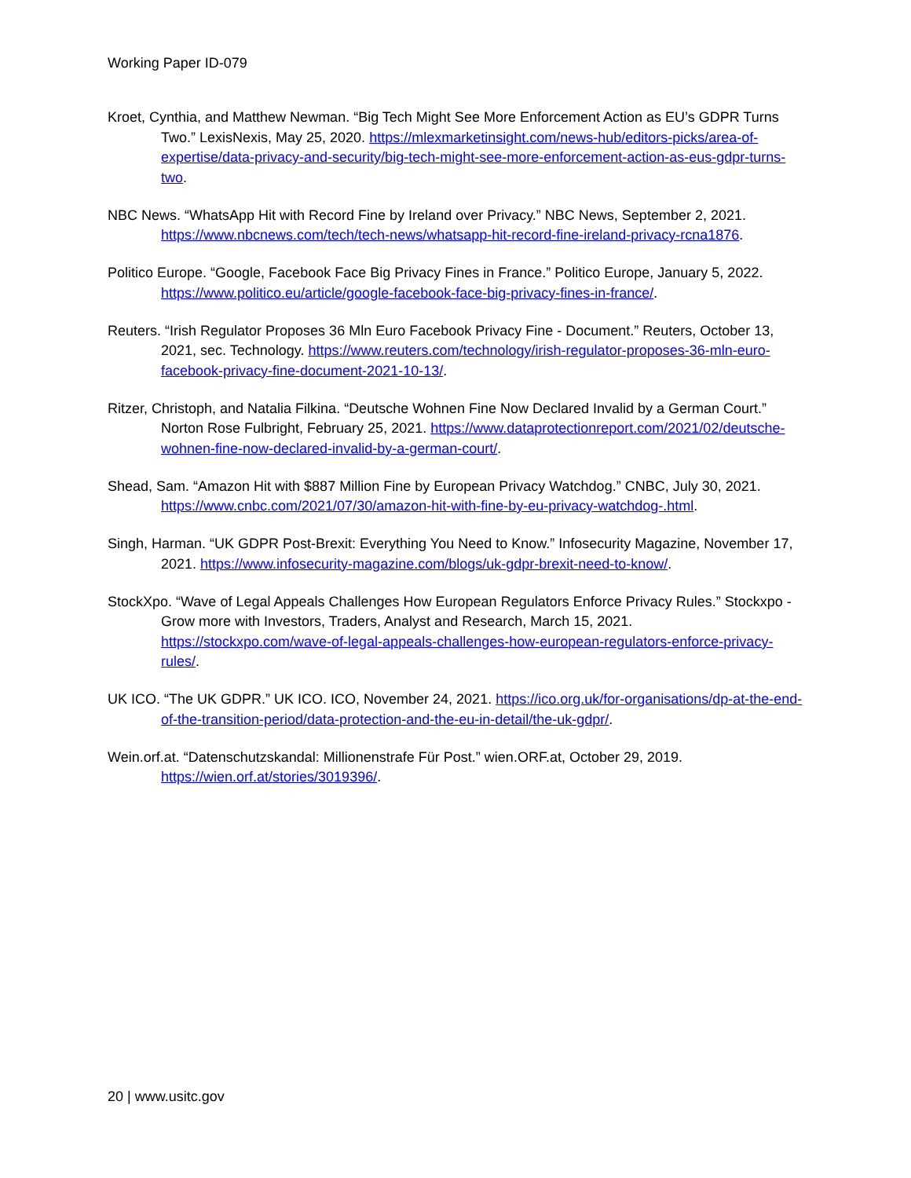Working Paper ID-079
Kroet, Cynthia, and Matthew Newman. “Big Tech Might See More Enforcement Action as EU’s GDPR Turns Two.” LexisNexis, May 25, 2020. https://mlexmarketinsight.com/news-hub/editors-picks/area-of-expertise/data-privacy-and-security/big-tech-might-see-more-enforcement-action-as-eus-gdpr-turns-two.
NBC News. “WhatsApp Hit with Record Fine by Ireland over Privacy.” NBC News, September 2, 2021. https://www.nbcnews.com/tech/tech-news/whatsapp-hit-record-fine-ireland-privacy-rcna1876.
Politico Europe. “Google, Facebook Face Big Privacy Fines in France.” Politico Europe, January 5, 2022. https://www.politico.eu/article/google-facebook-face-big-privacy-fines-in-france/.
Reuters. “Irish Regulator Proposes 36 Mln Euro Facebook Privacy Fine - Document.” Reuters, October 13, 2021, sec. Technology. https://www.reuters.com/technology/irish-regulator-proposes-36-mln-euro-facebook-privacy-fine-document-2021-10-13/.
Ritzer, Christoph, and Natalia Filkina. “Deutsche Wohnen Fine Now Declared Invalid by a German Court.” Norton Rose Fulbright, February 25, 2021. https://www.dataprotectionreport.com/2021/02/deutsche-wohnen-fine-now-declared-invalid-by-a-german-court/.
Shead, Sam. “Amazon Hit with $887 Million Fine by European Privacy Watchdog.” CNBC, July 30, 2021. https://www.cnbc.com/2021/07/30/amazon-hit-with-fine-by-eu-privacy-watchdog-.html.
Singh, Harman. “UK GDPR Post-Brexit: Everything You Need to Know.” Infosecurity Magazine, November 17, 2021. https://www.infosecurity-magazine.com/blogs/uk-gdpr-brexit-need-to-know/.
StockXpo. “Wave of Legal Appeals Challenges How European Regulators Enforce Privacy Rules.” Stockxpo - Grow more with Investors, Traders, Analyst and Research, March 15, 2021. https://stockxpo.com/wave-of-legal-appeals-challenges-how-european-regulators-enforce-privacy-rules/.
UK ICO. “The UK GDPR.” UK ICO. ICO, November 24, 2021. https://ico.org.uk/for-organisations/dp-at-the-end-of-the-transition-period/data-protection-and-the-eu-in-detail/the-uk-gdpr/.
Wein.orf.at. “Datenschutzskandal: Millionenstrafe Für Post.” wien.ORF.at, October 29, 2019. https://wien.orf.at/stories/3019396/.
20 | www.usitc.gov